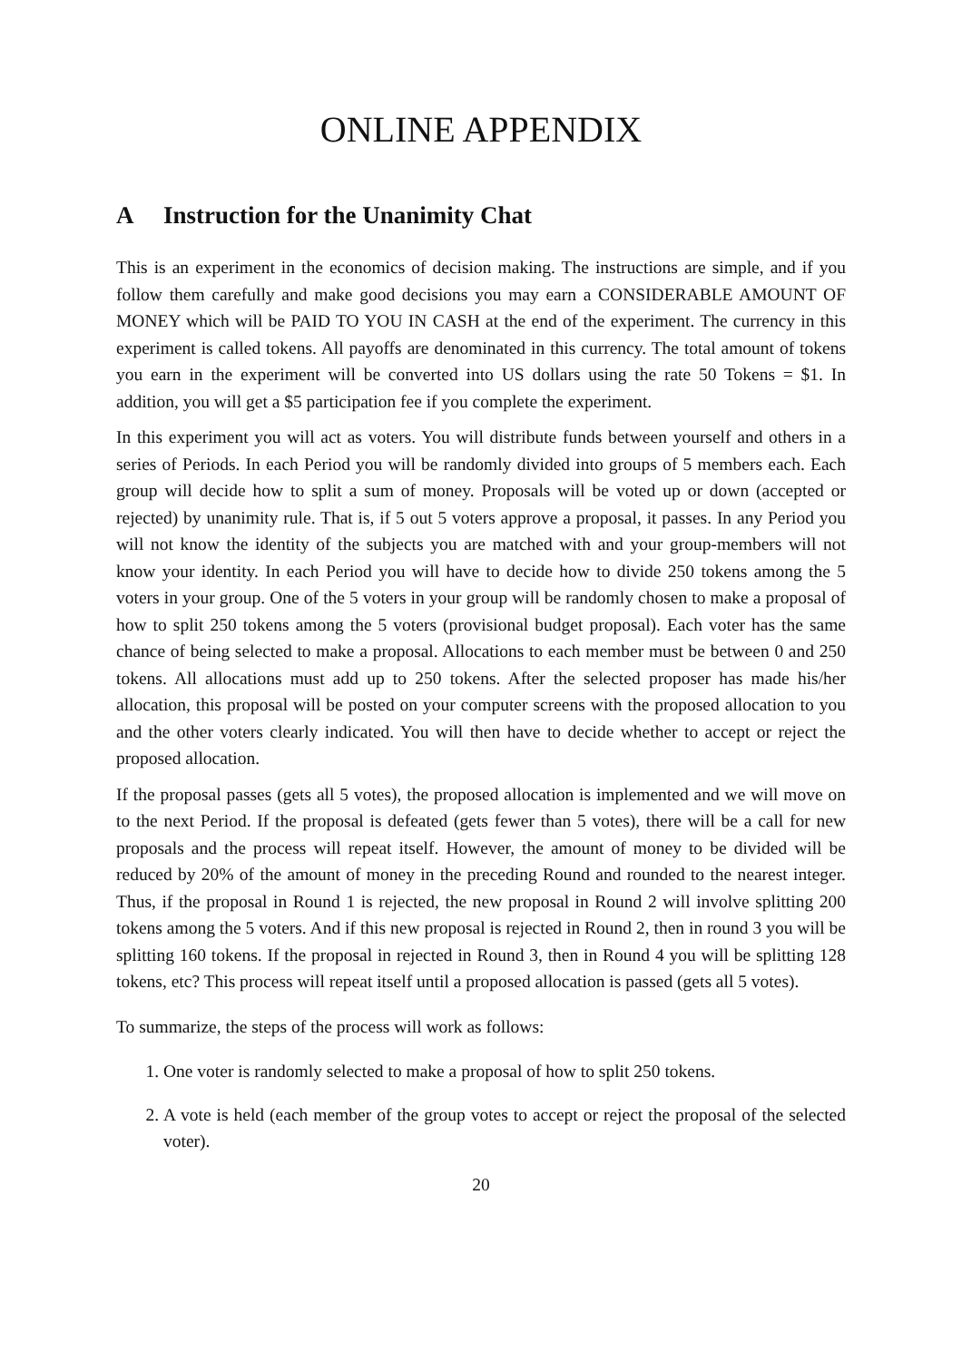ONLINE APPENDIX
A Instruction for the Unanimity Chat
This is an experiment in the economics of decision making. The instructions are simple, and if you follow them carefully and make good decisions you may earn a CONSIDERABLE AMOUNT OF MONEY which will be PAID TO YOU IN CASH at the end of the experiment. The currency in this experiment is called tokens. All payoffs are denominated in this currency. The total amount of tokens you earn in the experiment will be converted into US dollars using the rate 50 Tokens = $1. In addition, you will get a $5 participation fee if you complete the experiment.
In this experiment you will act as voters. You will distribute funds between yourself and others in a series of Periods. In each Period you will be randomly divided into groups of 5 members each. Each group will decide how to split a sum of money. Proposals will be voted up or down (accepted or rejected) by unanimity rule. That is, if 5 out 5 voters approve a proposal, it passes. In any Period you will not know the identity of the subjects you are matched with and your group-members will not know your identity. In each Period you will have to decide how to divide 250 tokens among the 5 voters in your group. One of the 5 voters in your group will be randomly chosen to make a proposal of how to split 250 tokens among the 5 voters (provisional budget proposal). Each voter has the same chance of being selected to make a proposal. Allocations to each member must be between 0 and 250 tokens. All allocations must add up to 250 tokens. After the selected proposer has made his/her allocation, this proposal will be posted on your computer screens with the proposed allocation to you and the other voters clearly indicated. You will then have to decide whether to accept or reject the proposed allocation.
If the proposal passes (gets all 5 votes), the proposed allocation is implemented and we will move on to the next Period. If the proposal is defeated (gets fewer than 5 votes), there will be a call for new proposals and the process will repeat itself. However, the amount of money to be divided will be reduced by 20% of the amount of money in the preceding Round and rounded to the nearest integer. Thus, if the proposal in Round 1 is rejected, the new proposal in Round 2 will involve splitting 200 tokens among the 5 voters. And if this new proposal is rejected in Round 2, then in round 3 you will be splitting 160 tokens. If the proposal in rejected in Round 3, then in Round 4 you will be splitting 128 tokens, etc? This process will repeat itself until a proposed allocation is passed (gets all 5 votes).
To summarize, the steps of the process will work as follows:
1. One voter is randomly selected to make a proposal of how to split 250 tokens.
2. A vote is held (each member of the group votes to accept or reject the proposal of the selected voter).
20